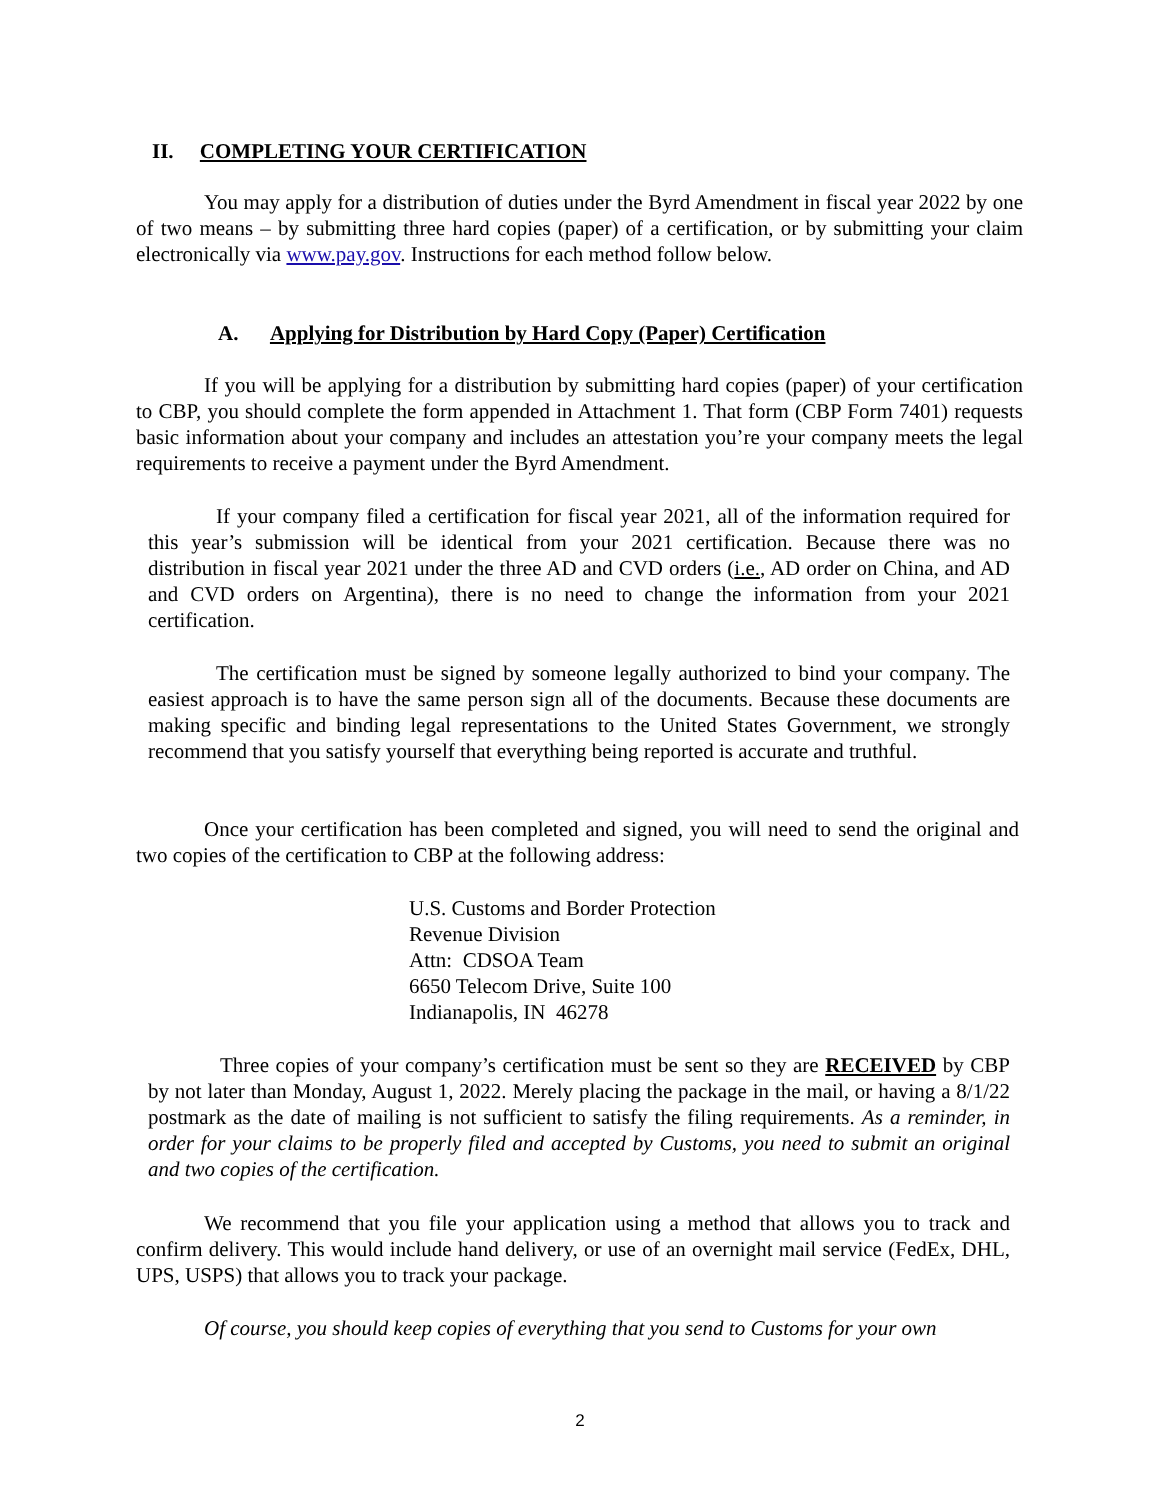II. COMPLETING YOUR CERTIFICATION
You may apply for a distribution of duties under the Byrd Amendment in fiscal year 2022 by one of two means – by submitting three hard copies (paper) of a certification, or by submitting your claim electronically via www.pay.gov. Instructions for each method follow below.
A. Applying for Distribution by Hard Copy (Paper) Certification
If you will be applying for a distribution by submitting hard copies (paper) of your certification to CBP, you should complete the form appended in Attachment 1. That form (CBP Form 7401) requests basic information about your company and includes an attestation you’re your company meets the legal requirements to receive a payment under the Byrd Amendment.
If your company filed a certification for fiscal year 2021, all of the information required for this year’s submission will be identical from your 2021 certification. Because there was no distribution in fiscal year 2021 under the three AD and CVD orders (i.e., AD order on China, and AD and CVD orders on Argentina), there is no need to change the information from your 2021 certification.
The certification must be signed by someone legally authorized to bind your company. The easiest approach is to have the same person sign all of the documents. Because these documents are making specific and binding legal representations to the United States Government, we strongly recommend that you satisfy yourself that everything being reported is accurate and truthful.
Once your certification has been completed and signed, you will need to send the original and two copies of the certification to CBP at the following address:
U.S. Customs and Border Protection
Revenue Division
Attn: CDSOA Team
6650 Telecom Drive, Suite 100
Indianapolis, IN 46278
Three copies of your company’s certification must be sent so they are RECEIVED by CBP by not later than Monday, August 1, 2022. Merely placing the package in the mail, or having a 8/1/22 postmark as the date of mailing is not sufficient to satisfy the filing requirements. As a reminder, in order for your claims to be properly filed and accepted by Customs, you need to submit an original and two copies of the certification.
We recommend that you file your application using a method that allows you to track and confirm delivery. This would include hand delivery, or use of an overnight mail service (FedEx, DHL, UPS, USPS) that allows you to track your package.
Of course, you should keep copies of everything that you send to Customs for your own
2